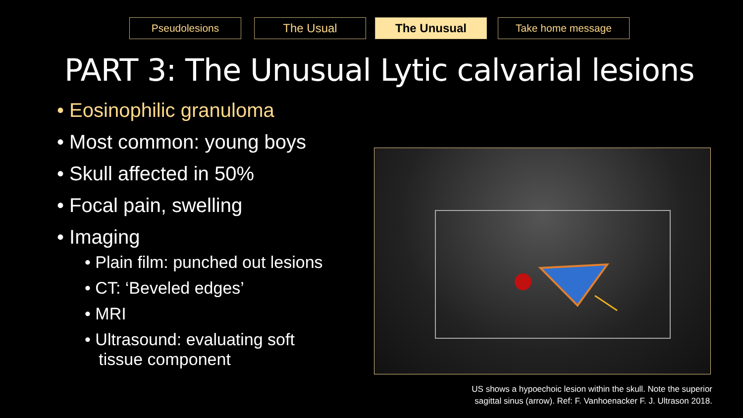Pseudolesions The Usual The Unusual Take home message
PART 3: The Unusual Lytic calvarial lesions
• Eosinophilic granuloma
• Most common: young boys
• Skull affected in 50%
• Focal pain, swelling
• Imaging
• Plain film: punched out lesions
• CT: ‘Beveled edges’
• MRI
• Ultrasound: evaluating soft
tissue component
US shows a hypoechoic lesion within the skull. Note the superior sagittal sinus (arrow). Ref: F. Vanhoenacker F. J. Ultrason 2018.